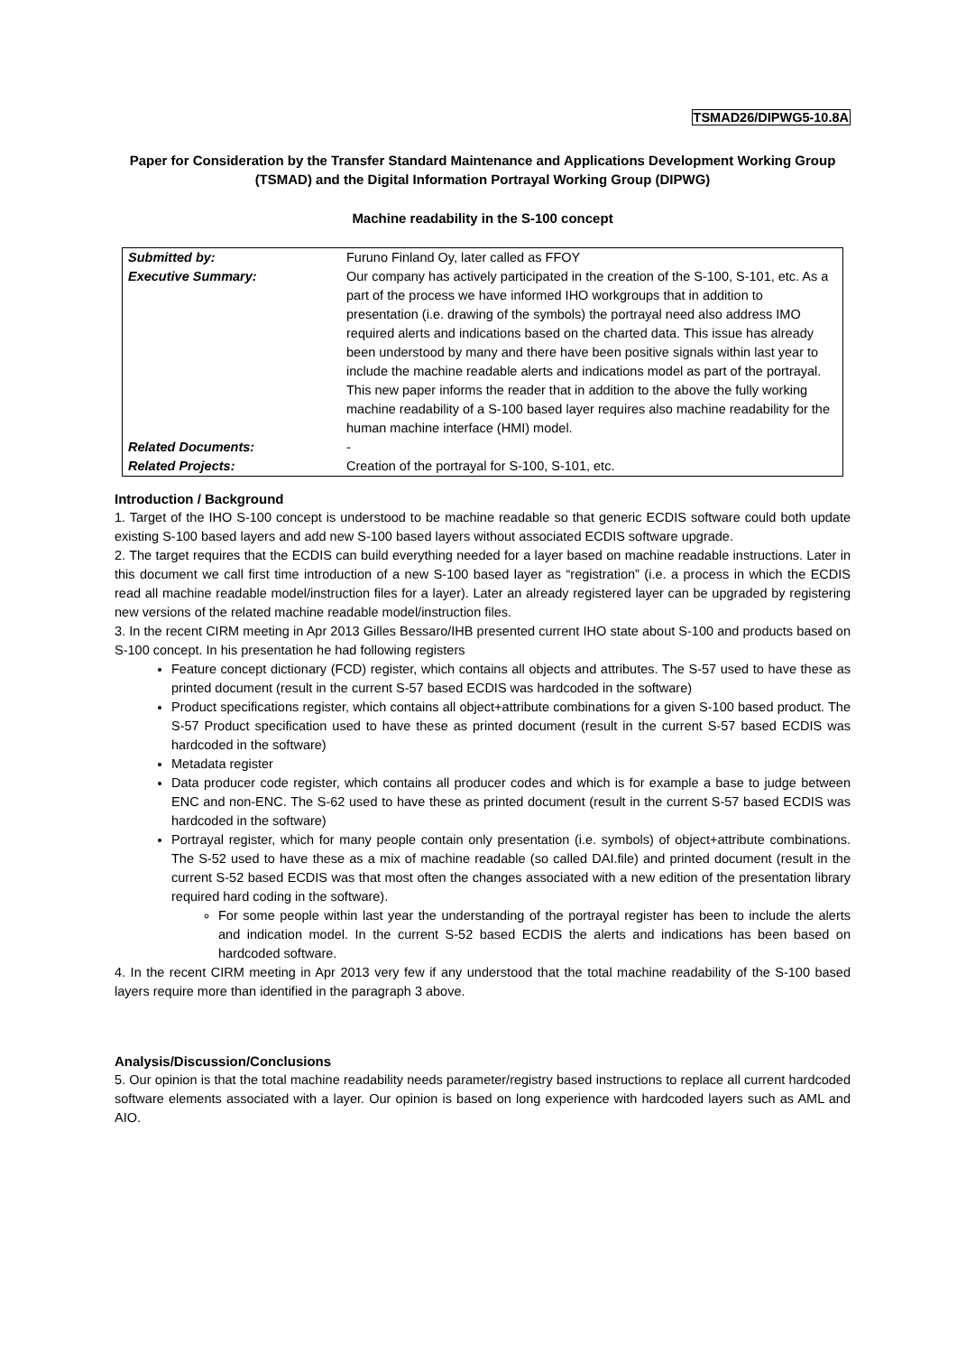TSMAD26/DIPWG5-10.8A
Paper for Consideration by the Transfer Standard Maintenance and Applications Development Working Group (TSMAD) and the Digital Information Portrayal Working Group (DIPWG)
Machine readability in the S-100 concept
| Submitted by: | Furuno Finland Oy, later called as FFOY |
| Executive Summary: | Our company has actively participated in the creation of the S-100, S-101, etc. As a part of the process we have informed IHO workgroups that in addition to presentation (i.e. drawing of the symbols) the portrayal need also address IMO required alerts and indications based on the charted data. This issue has already been understood by many and there have been positive signals within last year to include the machine readable alerts and indications model as part of the portrayal. This new paper informs the reader that in addition to the above the fully working machine readability of a S-100 based layer requires also machine readability for the human machine interface (HMI) model. |
| Related Documents: | - |
| Related Projects: | Creation of the portrayal for S-100, S-101, etc. |
Introduction / Background
1. Target of the IHO S-100 concept is understood to be machine readable so that generic ECDIS software could both update existing S-100 based layers and add new S-100 based layers without associated ECDIS software upgrade.
2. The target requires that the ECDIS can build everything needed for a layer based on machine readable instructions. Later in this document we call first time introduction of a new S-100 based layer as “registration” (i.e. a process in which the ECDIS read all machine readable model/instruction files for a layer). Later an already registered layer can be upgraded by registering new versions of the related machine readable model/instruction files.
3. In the recent CIRM meeting in Apr 2013 Gilles Bessaro/IHB presented current IHO state about S-100 and products based on S-100 concept. In his presentation he had following registers
Feature concept dictionary (FCD) register, which contains all objects and attributes. The S-57 used to have these as printed document (result in the current S-57 based ECDIS was hardcoded in the software)
Product specifications register, which contains all object+attribute combinations for a given S-100 based product. The S-57 Product specification used to have these as printed document (result in the current S-57 based ECDIS was hardcoded in the software)
Metadata register
Data producer code register, which contains all producer codes and which is for example a base to judge between ENC and non-ENC. The S-62 used to have these as printed document (result in the current S-57 based ECDIS was hardcoded in the software)
Portrayal register, which for many people contain only presentation (i.e. symbols) of object+attribute combinations. The S-52 used to have these as a mix of machine readable (so called DAI.file) and printed document (result in the current S-52 based ECDIS was that most often the changes associated with a new edition of the presentation library required hard coding in the software).
For some people within last year the understanding of the portrayal register has been to include the alerts and indication model. In the current S-52 based ECDIS the alerts and indications has been based on hardcoded software.
4. In the recent CIRM meeting in Apr 2013 very few if any understood that the total machine readability of the S-100 based layers require more than identified in the paragraph 3 above.
Analysis/Discussion/Conclusions
5. Our opinion is that the total machine readability needs parameter/registry based instructions to replace all current hardcoded software elements associated with a layer. Our opinion is based on long experience with hardcoded layers such as AML and AIO.